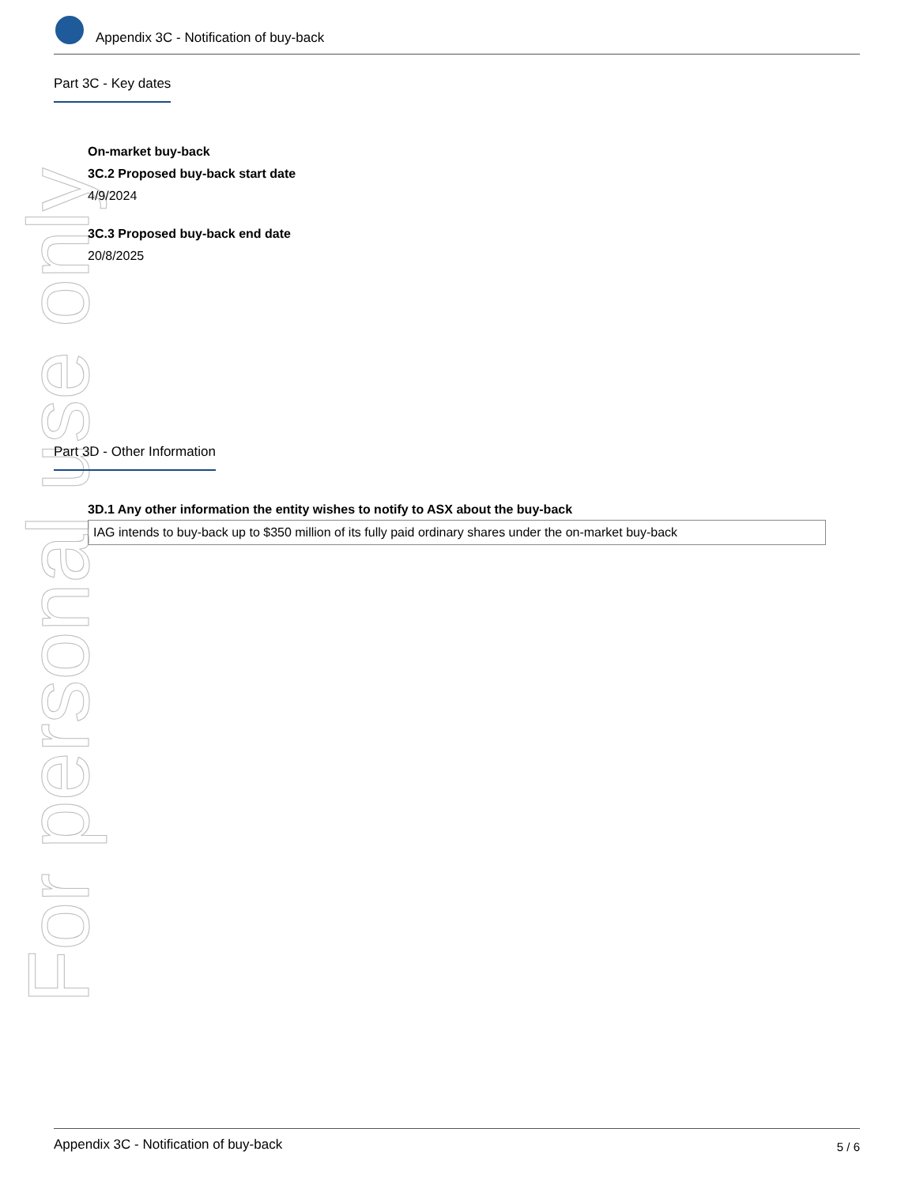For personal use only
Appendix 3C - Notification of buy-back
Part 3C - Key dates
On-market buy-back
3C.2 Proposed buy-back start date
4/9/2024
3C.3 Proposed buy-back end date
20/8/2025
Part 3D - Other Information
3D.1 Any other information the entity wishes to notify to ASX about the buy-back
IAG intends to buy-back up to $350 million of its fully paid ordinary shares under the on-market buy-back
Appendix 3C - Notification of buy-back 5 / 6